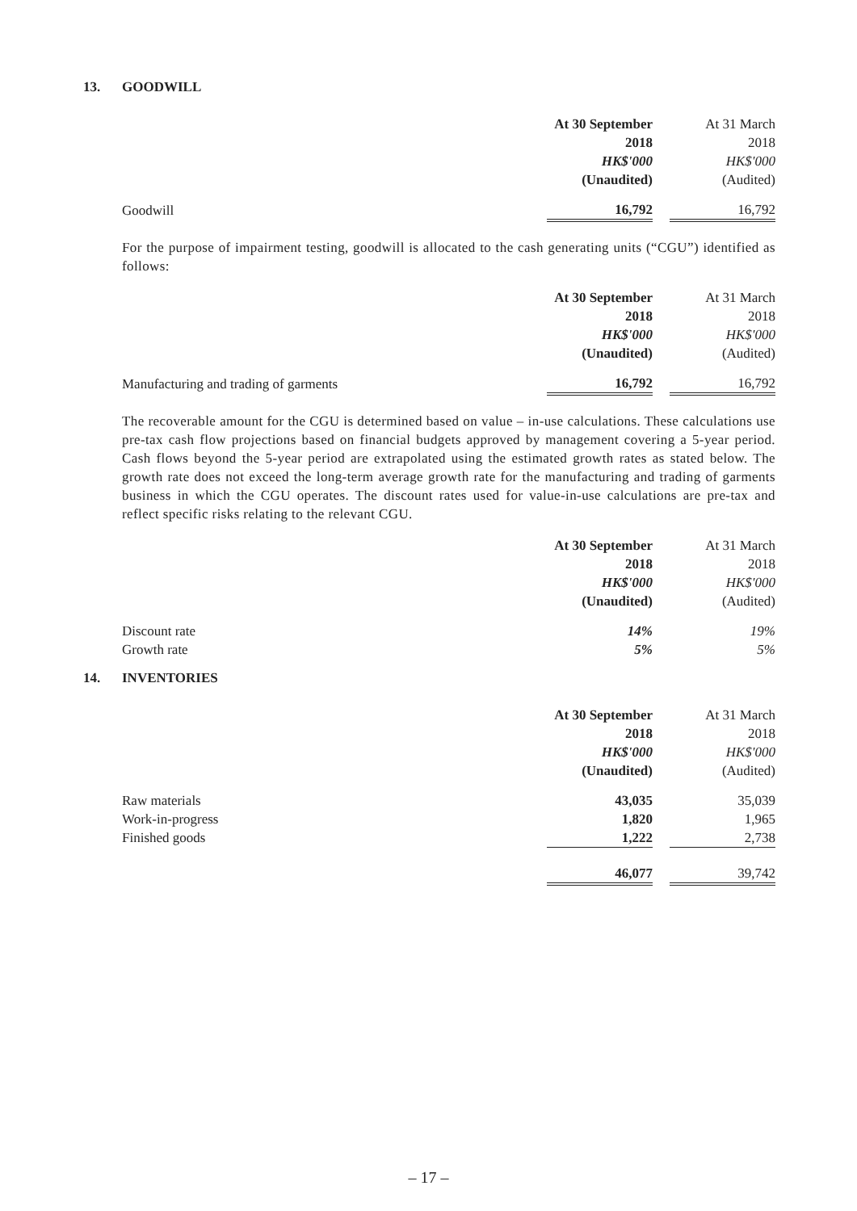13. GOODWILL
| | At 30 September | | At 31 March |
| | 2018 | | 2018 |
| | HK$'000 | | HK$'000 |
| | (Unaudited) | | (Audited) |
| Goodwill | 16,792 | | 16,792 |
For the purpose of impairment testing, goodwill is allocated to the cash generating units (“CGU”) identified as follows:
| | At 30 September | | At 31 March |
| | 2018 | | 2018 |
| | HK$'000 | | HK$'000 |
| | (Unaudited) | | (Audited) |
| Manufacturing and trading of garments | 16,792 | | 16,792 |
The recoverable amount for the CGU is determined based on value – in-use calculations. These calculations use pre-tax cash flow projections based on financial budgets approved by management covering a 5-year period. Cash flows beyond the 5-year period are extrapolated using the estimated growth rates as stated below. The growth rate does not exceed the long-term average growth rate for the manufacturing and trading of garments business in which the CGU operates. The discount rates used for value-in-use calculations are pre-tax and reflect specific risks relating to the relevant CGU.
| | At 30 September | | At 31 March |
| | 2018 | | 2018 |
| | HK$'000 | | HK$'000 |
| | (Unaudited) | | (Audited) |
| Discount rate | 14% | | 19% |
| Growth rate | 5% | | 5% |
14. INVENTORIES
| | At 30 September | | At 31 March |
| | 2018 | | 2018 |
| | HK$'000 | | HK$'000 |
| | (Unaudited) | | (Audited) |
| Raw materials | 43,035 | | 35,039 |
| Work-in-progress | 1,820 | | 1,965 |
| Finished goods | 1,222 | | 2,738 |
| | 46,077 | | 39,742 |
– 17 –